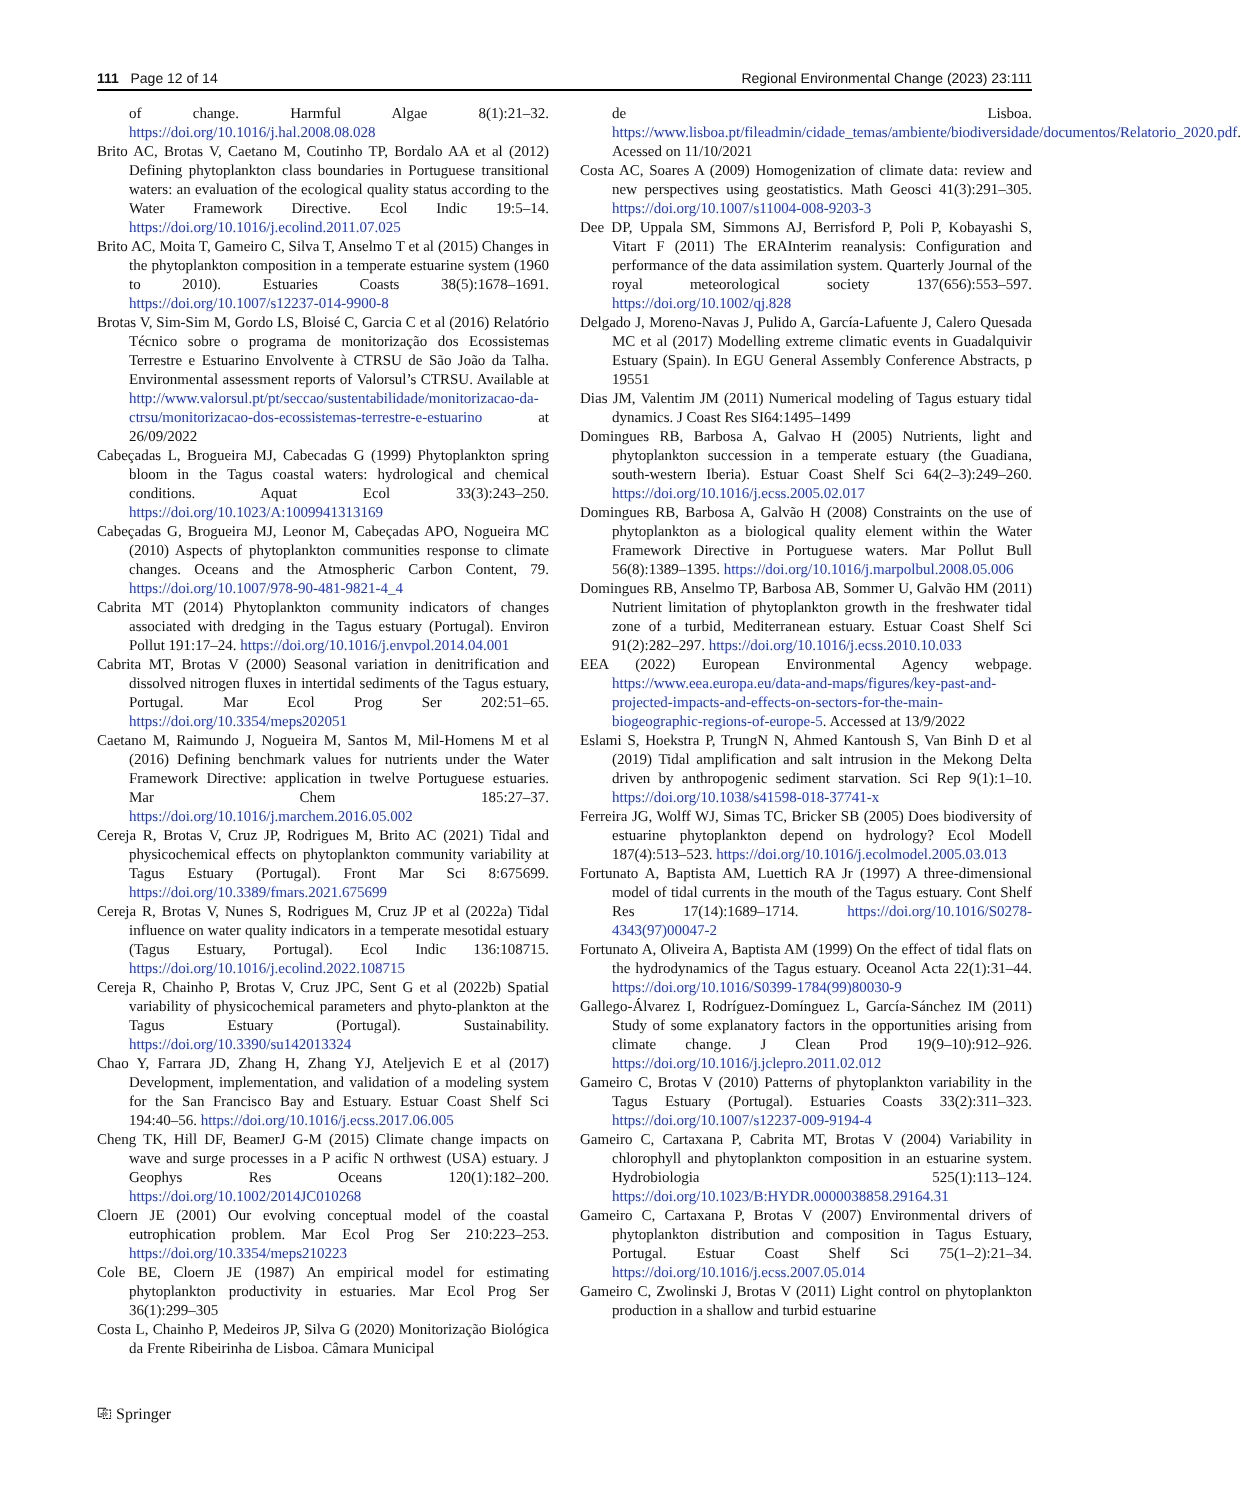111 Page 12 of 14 Regional Environmental Change (2023) 23:111
of change. Harmful Algae 8(1):21–32. https://doi.org/10.1016/j.hal.2008.08.028
Brito AC, Brotas V, Caetano M, Coutinho TP, Bordalo AA et al (2012) Defining phytoplankton class boundaries in Portuguese transitional waters: an evaluation of the ecological quality status according to the Water Framework Directive. Ecol Indic 19:5–14. https://doi.org/10.1016/j.ecolind.2011.07.025
Brito AC, Moita T, Gameiro C, Silva T, Anselmo T et al (2015) Changes in the phytoplankton composition in a temperate estuarine system (1960 to 2010). Estuaries Coasts 38(5):1678–1691. https://doi.org/10.1007/s12237-014-9900-8
Brotas V, Sim-Sim M, Gordo LS, Bloisé C, Garcia C et al (2016) Relatório Técnico sobre o programa de monitorização dos Ecossistemas Terrestre e Estuarino Envolvente à CTRSU de São João da Talha. Environmental assessment reports of Valorsul’s CTRSU. Available at http://www.valorsul.pt/pt/seccao/sustentabilidade/monitorizacao-da-ctrsu/monitorizacao-dos-ecossistemas-terrestre-e-estuarino at 26/09/2022
Cabeçadas L, Brogueira MJ, Cabecadas G (1999) Phytoplankton spring bloom in the Tagus coastal waters: hydrological and chemical conditions. Aquat Ecol 33(3):243–250. https://doi.org/10.1023/A:1009941313169
Cabeçadas G, Brogueira MJ, Leonor M, Cabeçadas APO, Nogueira MC (2010) Aspects of phytoplankton communities response to climate changes. Oceans and the Atmospheric Carbon Content, 79. https://doi.org/10.1007/978-90-481-9821-4_4
Cabrita MT (2014) Phytoplankton community indicators of changes associated with dredging in the Tagus estuary (Portugal). Environ Pollut 191:17–24. https://doi.org/10.1016/j.envpol.2014.04.001
Cabrita MT, Brotas V (2000) Seasonal variation in denitrification and dissolved nitrogen fluxes in intertidal sediments of the Tagus estuary, Portugal. Mar Ecol Prog Ser 202:51–65. https://doi.org/10.3354/meps202051
Caetano M, Raimundo J, Nogueira M, Santos M, Mil-Homens M et al (2016) Defining benchmark values for nutrients under the Water Framework Directive: application in twelve Portuguese estuaries. Mar Chem 185:27–37. https://doi.org/10.1016/j.marchem.2016.05.002
Cereja R, Brotas V, Cruz JP, Rodrigues M, Brito AC (2021) Tidal and physicochemical effects on phytoplankton community variability at Tagus Estuary (Portugal). Front Mar Sci 8:675699. https://doi.org/10.3389/fmars.2021.675699
Cereja R, Brotas V, Nunes S, Rodrigues M, Cruz JP et al (2022a) Tidal influence on water quality indicators in a temperate mesotidal estuary (Tagus Estuary, Portugal). Ecol Indic 136:108715. https://doi.org/10.1016/j.ecolind.2022.108715
Cereja R, Chainho P, Brotas V, Cruz JPC, Sent G et al (2022b) Spatial variability of physicochemical parameters and phyto-plankton at the Tagus Estuary (Portugal). Sustainability. https://doi.org/10.3390/su142013324
Chao Y, Farrara JD, Zhang H, Zhang YJ, Ateljevich E et al (2017) Development, implementation, and validation of a modeling system for the San Francisco Bay and Estuary. Estuar Coast Shelf Sci 194:40–56. https://doi.org/10.1016/j.ecss.2017.06.005
Cheng TK, Hill DF, BeamerJ G-M (2015) Climate change impacts on wave and surge processes in a P acific N orthwest (USA) estuary. J Geophys Res Oceans 120(1):182–200. https://doi.org/10.1002/2014JC010268
Cloern JE (2001) Our evolving conceptual model of the coastal eutrophication problem. Mar Ecol Prog Ser 210:223–253. https://doi.org/10.3354/meps210223
Cole BE, Cloern JE (1987) An empirical model for estimating phytoplankton productivity in estuaries. Mar Ecol Prog Ser 36(1):299–305
Costa L, Chainho P, Medeiros JP, Silva G (2020) Monitorização Biológica da Frente Ribeirinha de Lisboa. Câmara Municipal
de Lisboa. https://www.lisboa.pt/fileadmin/cidade_temas/ambiente/biodiversidade/documentos/Relatorio_2020.pdf. Acessed on 11/10/2021
Costa AC, Soares A (2009) Homogenization of climate data: review and new perspectives using geostatistics. Math Geosci 41(3):291–305. https://doi.org/10.1007/s11004-008-9203-3
Dee DP, Uppala SM, Simmons AJ, Berrisford P, Poli P, Kobayashi S, Vitart F (2011) The ERAInterim reanalysis: Configuration and performance of the data assimilation system. Quarterly Journal of the royal meteorological society 137(656):553–597. https://doi.org/10.1002/qj.828
Delgado J, Moreno-Navas J, Pulido A, García-Lafuente J, Calero Quesada MC et al (2017) Modelling extreme climatic events in Guadalquivir Estuary (Spain). In EGU General Assembly Conference Abstracts, p 19551
Dias JM, Valentim JM (2011) Numerical modeling of Tagus estuary tidal dynamics. J Coast Res SI64:1495–1499
Domingues RB, Barbosa A, Galvao H (2005) Nutrients, light and phytoplankton succession in a temperate estuary (the Guadiana, south-western Iberia). Estuar Coast Shelf Sci 64(2–3):249–260. https://doi.org/10.1016/j.ecss.2005.02.017
Domingues RB, Barbosa A, Galvão H (2008) Constraints on the use of phytoplankton as a biological quality element within the Water Framework Directive in Portuguese waters. Mar Pollut Bull 56(8):1389–1395. https://doi.org/10.1016/j.marpolbul.2008.05.006
Domingues RB, Anselmo TP, Barbosa AB, Sommer U, Galvão HM (2011) Nutrient limitation of phytoplankton growth in the freshwater tidal zone of a turbid, Mediterranean estuary. Estuar Coast Shelf Sci 91(2):282–297. https://doi.org/10.1016/j.ecss.2010.10.033
EEA (2022) European Environmental Agency webpage. https://www.eea.europa.eu/data-and-maps/figures/key-past-and-projected-impacts-and-effects-on-sectors-for-the-main-biogeographic-regions-of-europe-5. Accessed at 13/9/2022
Eslami S, Hoekstra P, TrungN N, Ahmed Kantoush S, Van Binh D et al (2019) Tidal amplification and salt intrusion in the Mekong Delta driven by anthropogenic sediment starvation. Sci Rep 9(1):1–10. https://doi.org/10.1038/s41598-018-37741-x
Ferreira JG, Wolff WJ, Simas TC, Bricker SB (2005) Does biodiversity of estuarine phytoplankton depend on hydrology? Ecol Modell 187(4):513–523. https://doi.org/10.1016/j.ecolmodel.2005.03.013
Fortunato A, Baptista AM, Luettich RA Jr (1997) A three-dimensional model of tidal currents in the mouth of the Tagus estuary. Cont Shelf Res 17(14):1689–1714. https://doi.org/10.1016/S0278-4343(97)00047-2
Fortunato A, Oliveira A, Baptista AM (1999) On the effect of tidal flats on the hydrodynamics of the Tagus estuary. Oceanol Acta 22(1):31–44. https://doi.org/10.1016/S0399-1784(99)80030-9
Gallego-Álvarez I, Rodríguez-Domínguez L, García-Sánchez IM (2011) Study of some explanatory factors in the opportunities arising from climate change. J Clean Prod 19(9–10):912–926. https://doi.org/10.1016/j.jclepro.2011.02.012
Gameiro C, Brotas V (2010) Patterns of phytoplankton variability in the Tagus Estuary (Portugal). Estuaries Coasts 33(2):311–323. https://doi.org/10.1007/s12237-009-9194-4
Gameiro C, Cartaxana P, Cabrita MT, Brotas V (2004) Variability in chlorophyll and phytoplankton composition in an estuarine system. Hydrobiologia 525(1):113–124. https://doi.org/10.1023/B:HYDR.0000038858.29164.31
Gameiro C, Cartaxana P, Brotas V (2007) Environmental drivers of phytoplankton distribution and composition in Tagus Estuary, Portugal. Estuar Coast Shelf Sci 75(1–2):21–34. https://doi.org/10.1016/j.ecss.2007.05.014
Gameiro C, Zwolinski J, Brotas V (2011) Light control on phytoplankton production in a shallow and turbid estuarine
⎘ Springer